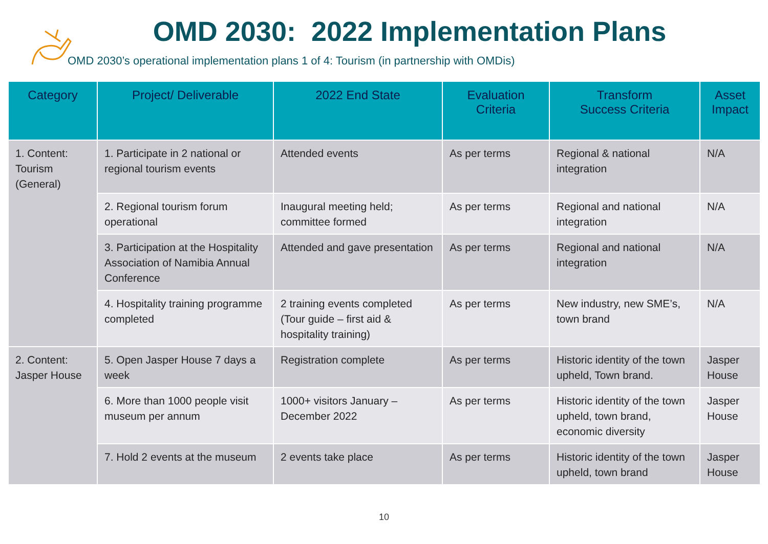OMD 2030: 2022 Implementation Plans
OMD 2030’s operational implementation plans 1 of 4: Tourism (in partnership with OMDis)
| Category | Project/ Deliverable | 2022 End State | Evaluation Criteria | Transform Success Criteria | Asset Impact |
| --- | --- | --- | --- | --- | --- |
| 1. Content: Tourism (General) | 1. Participate in 2 national or regional tourism events | Attended events | As per terms | Regional & national integration | N/A |
| | 2. Regional tourism forum operational | Inaugural meeting held; committee formed | As per terms | Regional and national integration | N/A |
| | 3. Participation at the Hospitality Association of Namibia Annual Conference | Attended and gave presentation | As per terms | Regional and national integration | N/A |
| | 4. Hospitality training programme completed | 2 training events completed (Tour guide – first aid & hospitality training) | As per terms | New industry, new SME’s, town brand | N/A |
| 2. Content: Jasper House | 5. Open Jasper House 7 days a week | Registration complete | As per terms | Historic identity of the town upheld, Town brand. | Jasper House |
| | 6. More than 1000 people visit museum per annum | 1000+ visitors January – December 2022 | As per terms | Historic identity of the town upheld, town brand, economic diversity | Jasper House |
| | 7. Hold 2 events at the museum | 2 events take place | As per terms | Historic identity of the town upheld, town brand | Jasper House |
10